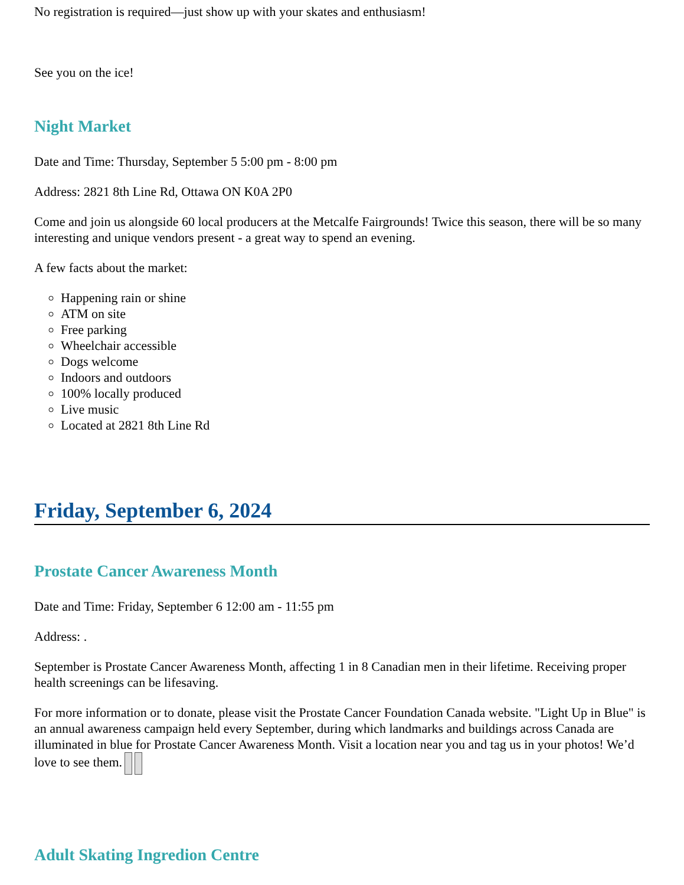No registration is required—just show up with your skates and enthusiasm!
See you on the ice!
Night Market
Date and Time: Thursday, September 5 5:00 pm - 8:00 pm
Address: 2821 8th Line Rd, Ottawa ON K0A 2P0
Come and join us alongside 60 local producers at the Metcalfe Fairgrounds! Twice this season, there will be so many interesting and unique vendors present - a great way to spend an evening.
A few facts about the market:
Happening rain or shine
ATM on site
Free parking
Wheelchair accessible
Dogs welcome
Indoors and outdoors
100% locally produced
Live music
Located at 2821 8th Line Rd
Friday, September 6, 2024
Prostate Cancer Awareness Month
Date and Time: Friday, September 6 12:00 am - 11:55 pm
Address: .
September is Prostate Cancer Awareness Month, affecting 1 in 8 Canadian men in their lifetime. Receiving proper health screenings can be lifesaving.
For more information or to donate, please visit the Prostate Cancer Foundation Canada website. "Light Up in Blue" is an annual awareness campaign held every September, during which landmarks and buildings across Canada are illuminated in blue for Prostate Cancer Awareness Month. Visit a location near you and tag us in your photos! We’d love to see them.
Adult Skating Ingredion Centre